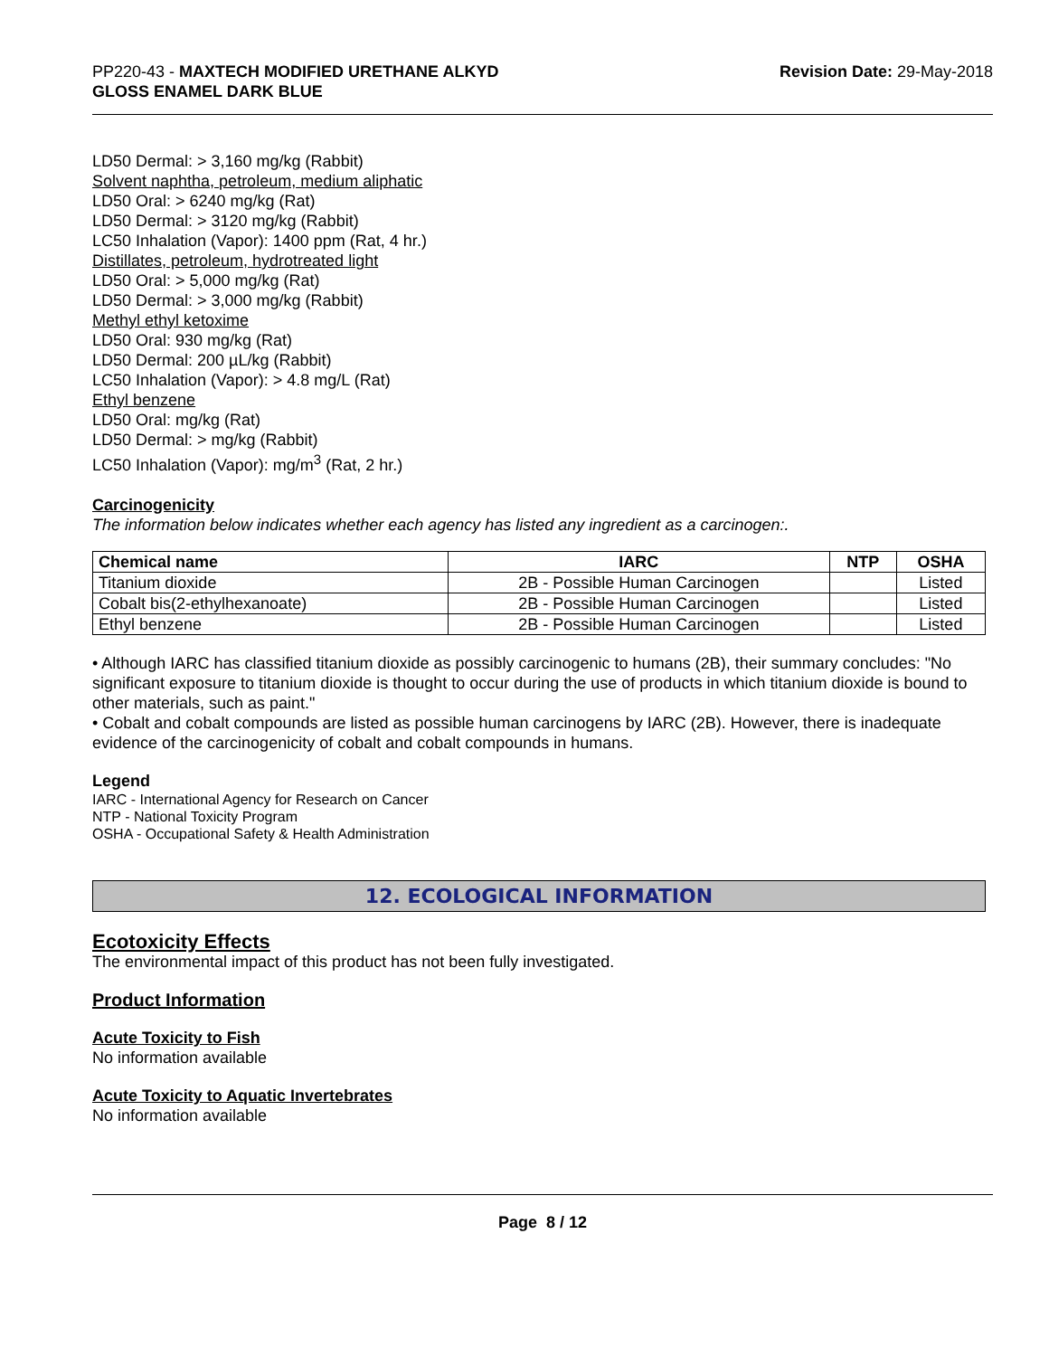PP220-43 - MAXTECH MODIFIED URETHANE ALKYD
GLOSS ENAMEL DARK BLUE
Revision Date: 29-May-2018
LD50 Dermal: > 3,160 mg/kg (Rabbit)
Solvent naphtha, petroleum, medium aliphatic
LD50 Oral: > 6240 mg/kg (Rat)
LD50 Dermal: > 3120 mg/kg (Rabbit)
LC50 Inhalation (Vapor): 1400 ppm (Rat, 4 hr.)
Distillates, petroleum, hydrotreated light
LD50 Oral: > 5,000 mg/kg (Rat)
LD50 Dermal: > 3,000 mg/kg (Rabbit)
Methyl ethyl ketoxime
LD50 Oral: 930 mg/kg (Rat)
LD50 Dermal: 200 µL/kg (Rabbit)
LC50 Inhalation (Vapor): > 4.8 mg/L (Rat)
Ethyl benzene
LD50 Oral: mg/kg (Rat)
LD50 Dermal: > mg/kg (Rabbit)
LC50 Inhalation (Vapor): mg/m<sup>3</sup> (Rat, 2 hr.)
Carcinogenicity
The information below indicates whether each agency has listed any ingredient as a carcinogen:.
| Chemical name | IARC | NTP | OSHA |
| --- | --- | --- | --- |
| Titanium dioxide | 2B - Possible Human Carcinogen | | Listed |
| Cobalt bis(2-ethylhexanoate) | 2B - Possible Human Carcinogen | | Listed |
| Ethyl benzene | 2B - Possible Human Carcinogen | | Listed |
• Although IARC has classified titanium dioxide as possibly carcinogenic to humans (2B), their summary concludes: "No significant exposure to titanium dioxide is thought to occur during the use of products in which titanium dioxide is bound to other materials, such as paint."
• Cobalt and cobalt compounds are listed as possible human carcinogens by IARC (2B). However, there is inadequate evidence of the carcinogenicity of cobalt and cobalt compounds in humans.
Legend
IARC - International Agency for Research on Cancer
NTP - National Toxicity Program
OSHA - Occupational Safety & Health Administration
12. ECOLOGICAL INFORMATION
Ecotoxicity Effects
The environmental impact of this product has not been fully investigated.
Product Information
Acute Toxicity to Fish
No information available
Acute Toxicity to Aquatic Invertebrates
No information available
Page 8 / 12